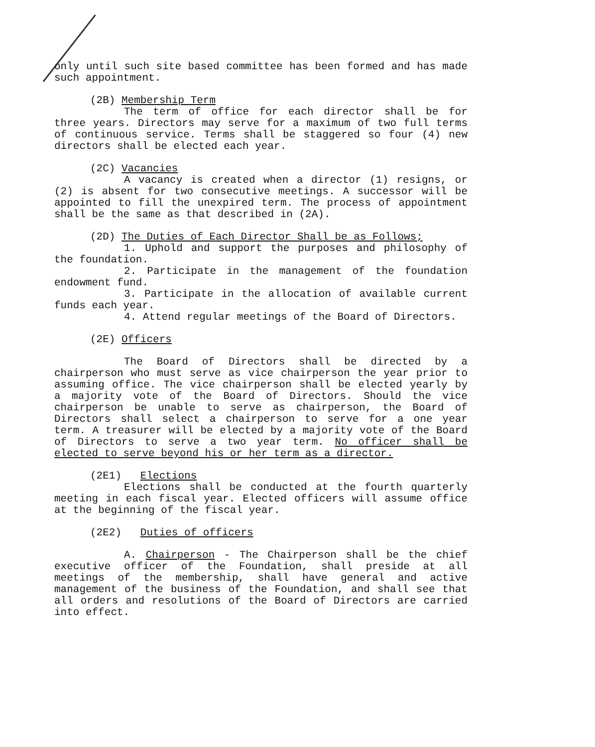only until such site based committee has been formed and has made such appointment.
(2B) Membership Term
The term of office for each director shall be for three years. Directors may serve for a maximum of two full terms of continuous service. Terms shall be staggered so four (4) new directors shall be elected each year.
(2C) Vacancies
A vacancy is created when a director (1) resigns, or (2) is absent for two consecutive meetings. A successor will be appointed to fill the unexpired term. The process of appointment shall be the same as that described in (2A).
(2D) The Duties of Each Director Shall be as Follows;
1. Uphold and support the purposes and philosophy of the foundation.
2. Participate in the management of the foundation endowment fund.
3. Participate in the allocation of available current funds each year.
4. Attend regular meetings of the Board of Directors.
(2E) Officers
The Board of Directors shall be directed by a chairperson who must serve as vice chairperson the year prior to assuming office. The vice chairperson shall be elected yearly by a majority vote of the Board of Directors. Should the vice chairperson be unable to serve as chairperson, the Board of Directors shall select a chairperson to serve for a one year term. A treasurer will be elected by a majority vote of the Board of Directors to serve a two year term. No officer shall be elected to serve beyond his or her term as a director.
(2E1) Elections
Elections shall be conducted at the fourth quarterly meeting in each fiscal year. Elected officers will assume office at the beginning of the fiscal year.
(2E2) Duties of officers
A. Chairperson - The Chairperson shall be the chief executive officer of the Foundation, shall preside at all meetings of the membership, shall have general and active management of the business of the Foundation, and shall see that all orders and resolutions of the Board of Directors are carried into effect.